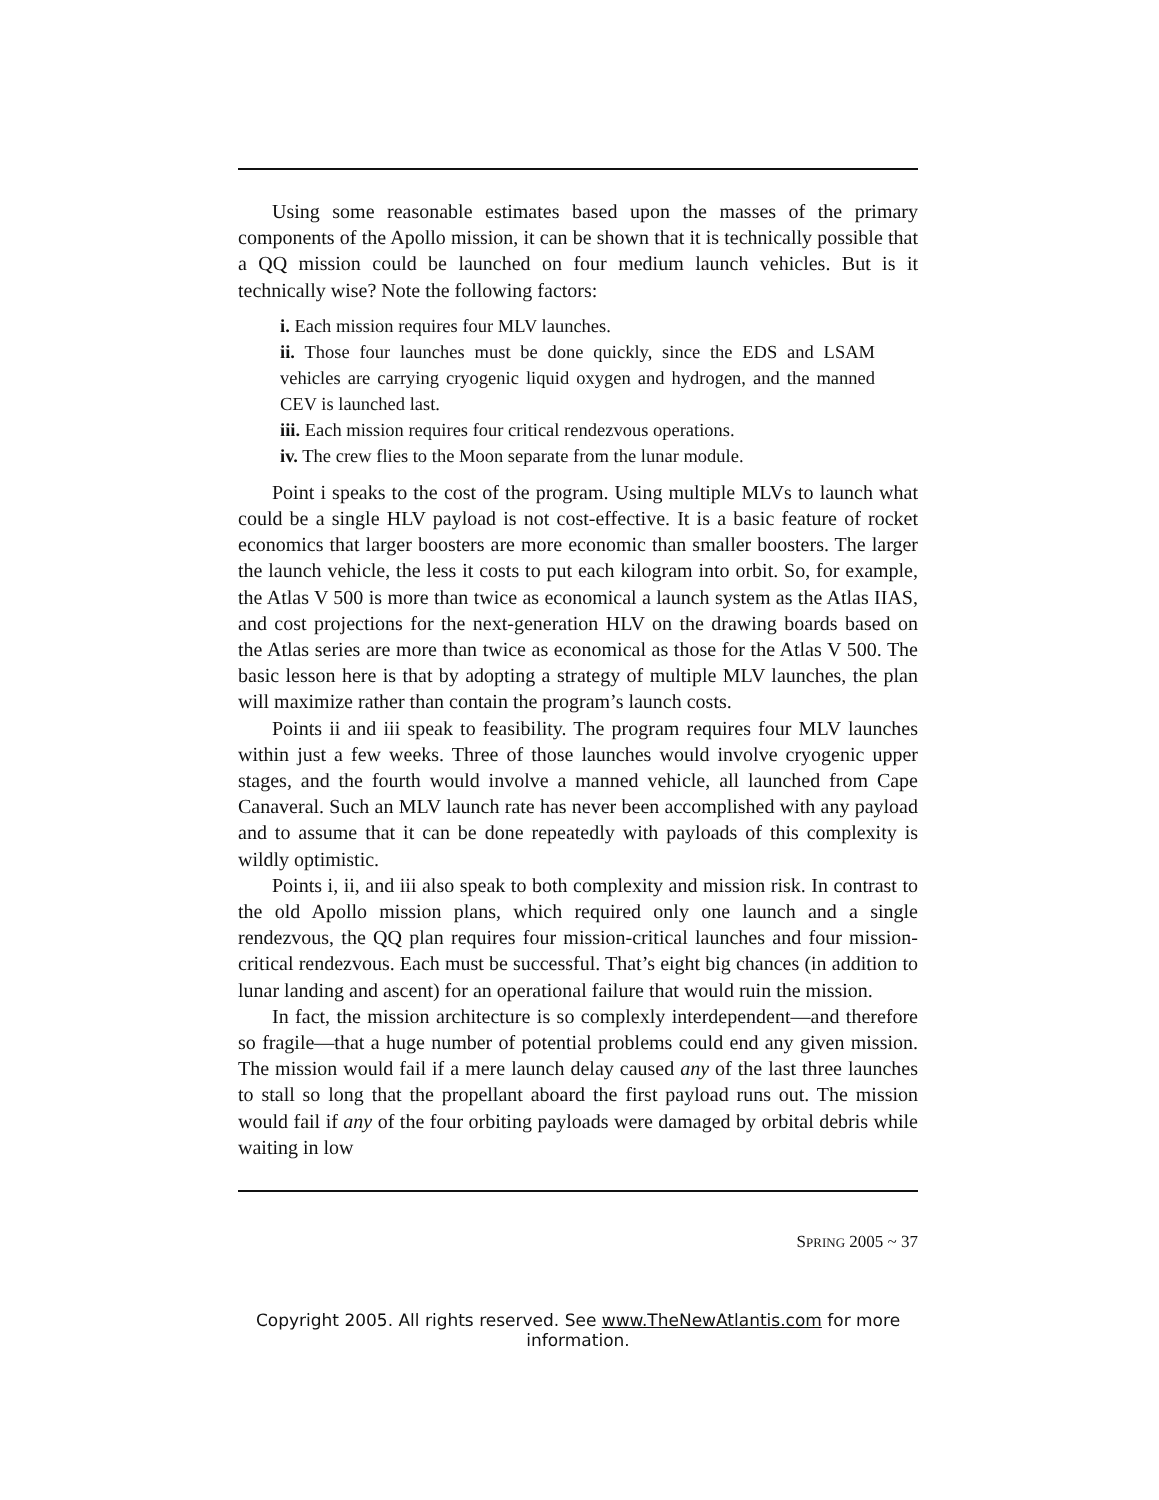Using some reasonable estimates based upon the masses of the primary components of the Apollo mission, it can be shown that it is technically possible that a QQ mission could be launched on four medium launch vehicles. But is it technically wise? Note the following factors:
i. Each mission requires four MLV launches.
ii. Those four launches must be done quickly, since the EDS and LSAM vehicles are carrying cryogenic liquid oxygen and hydrogen, and the manned CEV is launched last.
iii. Each mission requires four critical rendezvous operations.
iv. The crew flies to the Moon separate from the lunar module.
Point i speaks to the cost of the program. Using multiple MLVs to launch what could be a single HLV payload is not cost-effective. It is a basic feature of rocket economics that larger boosters are more economic than smaller boosters. The larger the launch vehicle, the less it costs to put each kilogram into orbit. So, for example, the Atlas V 500 is more than twice as economical a launch system as the Atlas IIAS, and cost projections for the next-generation HLV on the drawing boards based on the Atlas series are more than twice as economical as those for the Atlas V 500. The basic lesson here is that by adopting a strategy of multiple MLV launches, the plan will maximize rather than contain the program’s launch costs.
Points ii and iii speak to feasibility. The program requires four MLV launches within just a few weeks. Three of those launches would involve cryogenic upper stages, and the fourth would involve a manned vehicle, all launched from Cape Canaveral. Such an MLV launch rate has never been accomplished with any payload and to assume that it can be done repeatedly with payloads of this complexity is wildly optimistic.
Points i, ii, and iii also speak to both complexity and mission risk. In contrast to the old Apollo mission plans, which required only one launch and a single rendezvous, the QQ plan requires four mission-critical launches and four mission-critical rendezvous. Each must be successful. That’s eight big chances (in addition to lunar landing and ascent) for an operational failure that would ruin the mission.
In fact, the mission architecture is so complexly interdependent—and therefore so fragile—that a huge number of potential problems could end any given mission. The mission would fail if a mere launch delay caused any of the last three launches to stall so long that the propellant aboard the first payload runs out. The mission would fail if any of the four orbiting payloads were damaged by orbital debris while waiting in low
SPRING 2005 ~ 37
Copyright 2005. All rights reserved. See www.TheNewAtlantis.com for more information.